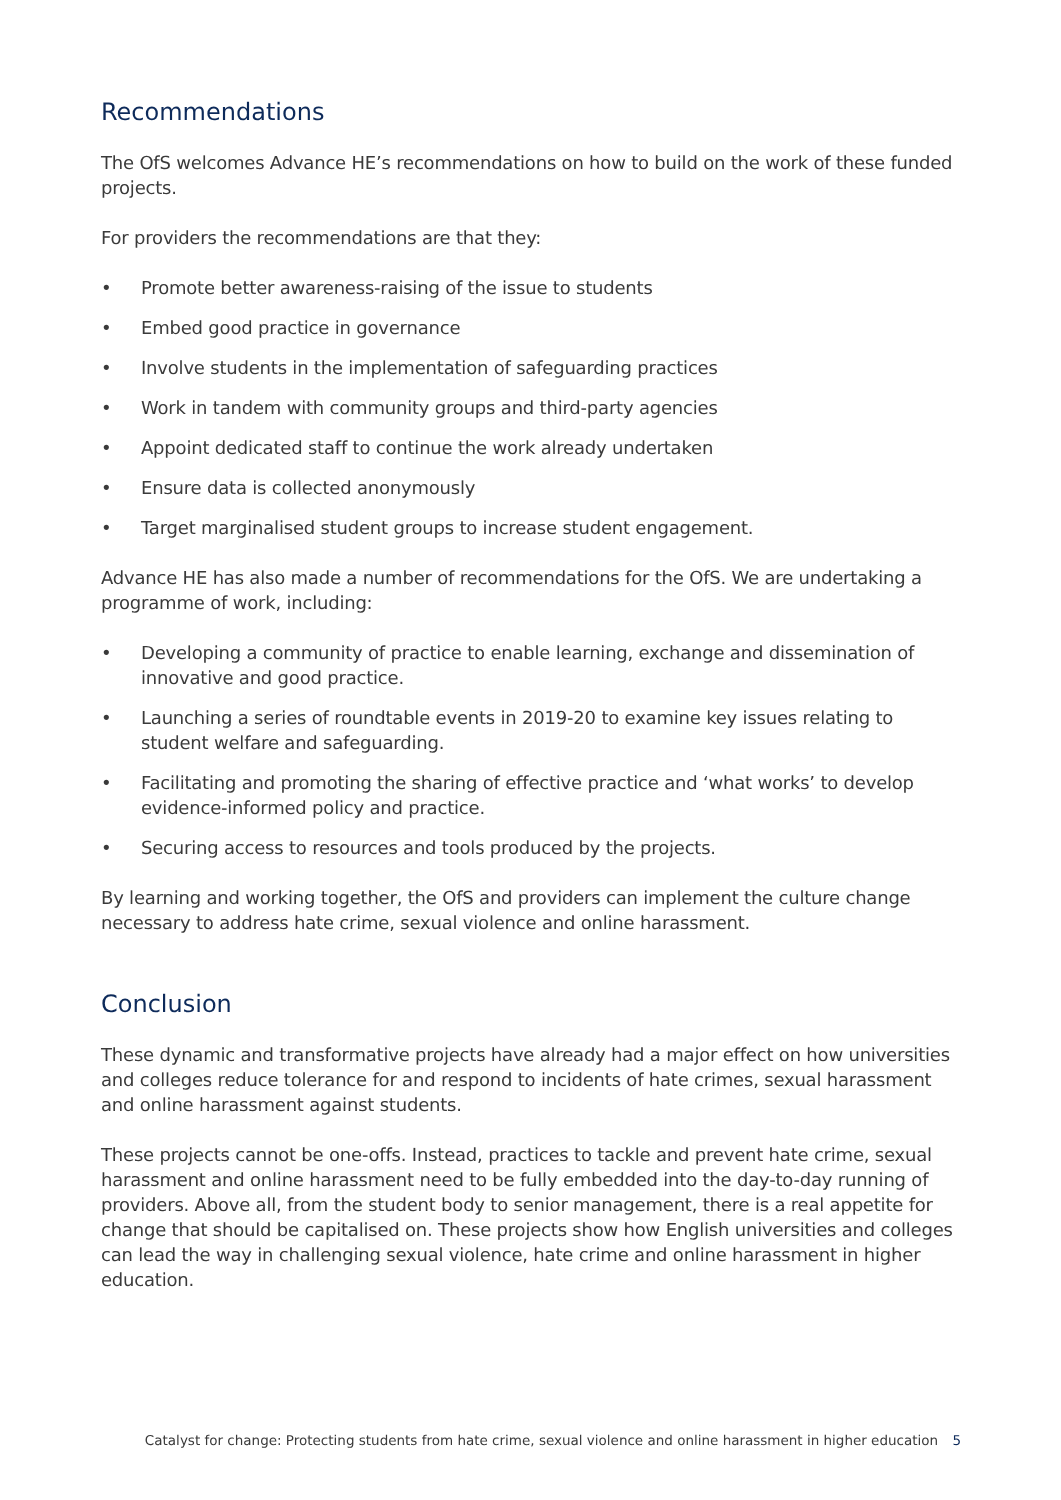Recommendations
The OfS welcomes Advance HE’s recommendations on how to build on the work of these funded projects.
For providers the recommendations are that they:
• Promote better awareness-raising of the issue to students
• Embed good practice in governance
• Involve students in the implementation of safeguarding practices
• Work in tandem with community groups and third-party agencies
• Appoint dedicated staff to continue the work already undertaken
• Ensure data is collected anonymously
• Target marginalised student groups to increase student engagement.
Advance HE has also made a number of recommendations for the OfS. We are undertaking a programme of work, including:
• Developing a community of practice to enable learning, exchange and dissemination of innovative and good practice.
• Launching a series of roundtable events in 2019-20 to examine key issues relating to student welfare and safeguarding.
• Facilitating and promoting the sharing of effective practice and ‘what works’ to develop evidence-informed policy and practice.
• Securing access to resources and tools produced by the projects.
By learning and working together, the OfS and providers can implement the culture change necessary to address hate crime, sexual violence and online harassment.
Conclusion
These dynamic and transformative projects have already had a major effect on how universities and colleges reduce tolerance for and respond to incidents of hate crimes, sexual harassment and online harassment against students.
These projects cannot be one-offs. Instead, practices to tackle and prevent hate crime, sexual harassment and online harassment need to be fully embedded into the day-to-day running of providers. Above all, from the student body to senior management, there is a real appetite for change that should be capitalised on. These projects show how English universities and colleges can lead the way in challenging sexual violence, hate crime and online harassment in higher education.
Catalyst for change: Protecting students from hate crime, sexual violence and online harassment in higher education 5